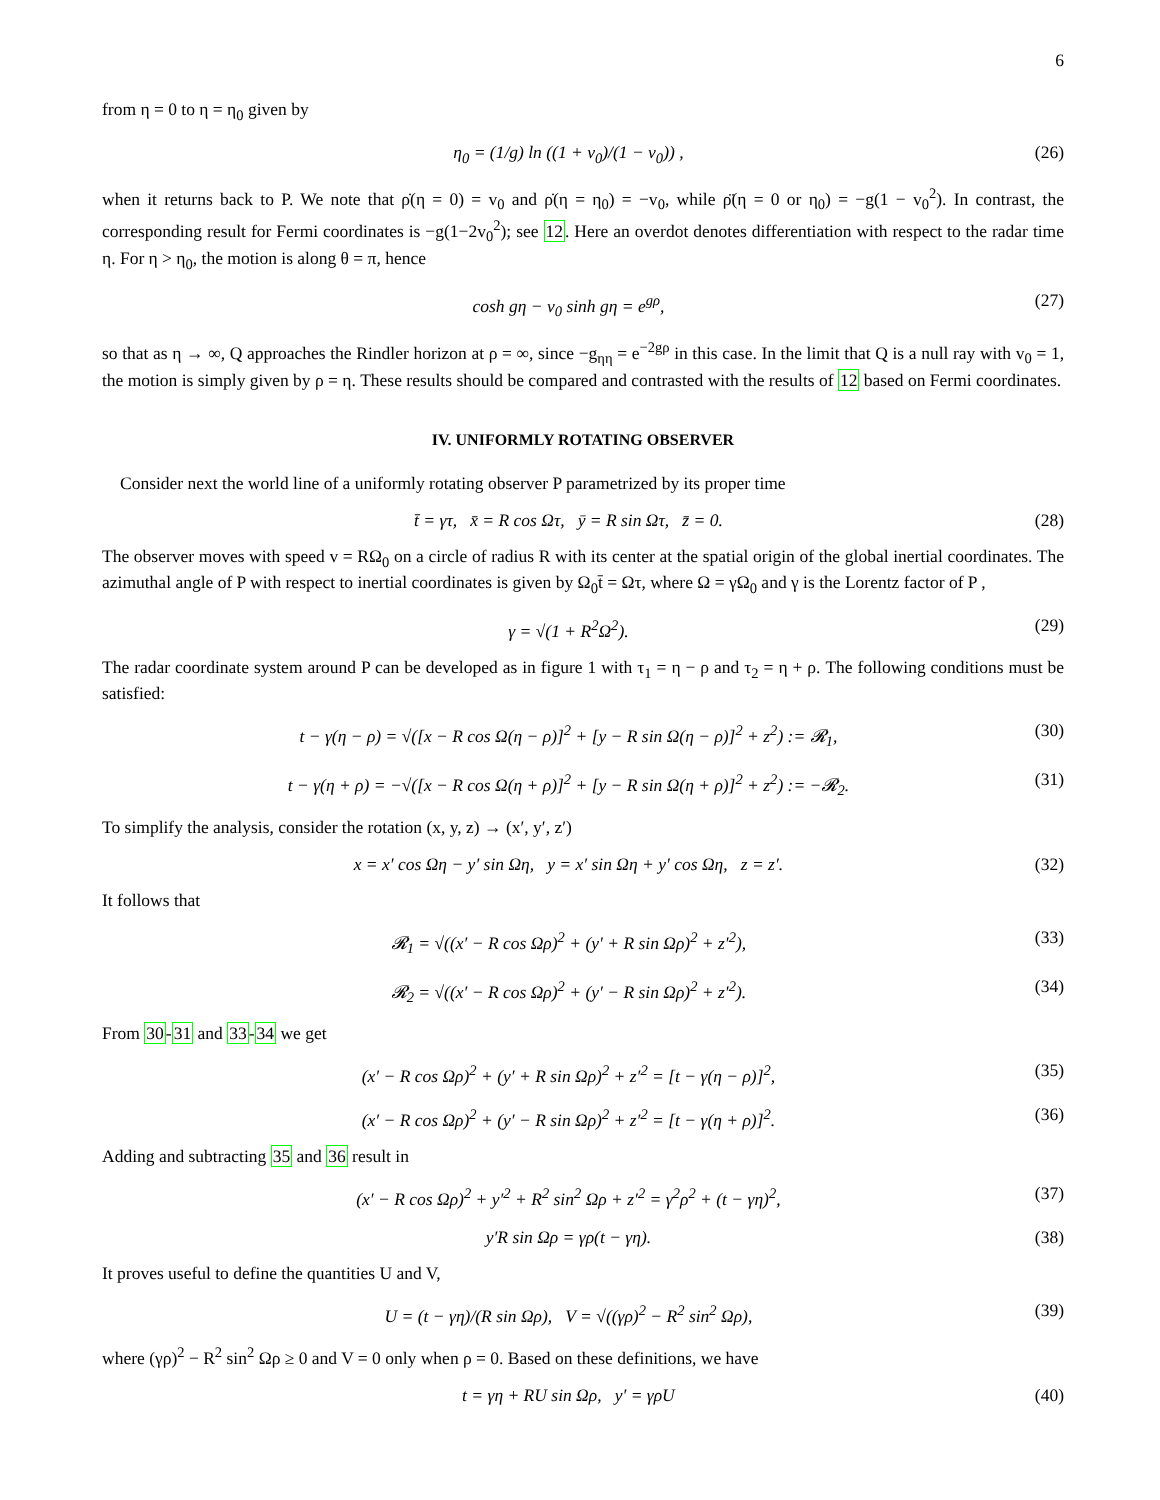6
from η = 0 to η = η<sub>0</sub> given by
η<sub>0</sub> = (1/g) ln ((1 + v<sub>0</sub>)/(1 − v<sub>0</sub>)) , (26)
when it returns back to P. We note that ρ̇(η = 0) = v<sub>0</sub> and ρ̇(η = η<sub>0</sub>) = −v<sub>0</sub>, while ρ̈(η = 0 or η<sub>0</sub>) = −g(1 − v<sub>0</sub><sup>2</sup>). In contrast, the corresponding result for Fermi coordinates is −g(1−2v<sub>0</sub><sup>2</sup>); see 12. Here an overdot denotes differentiation with respect to the radar time η. For η > η<sub>0</sub>, the motion is along θ = π, hence
cosh gη − v<sub>0</sub> sinh gη = e<sup>gρ</sup>, (27)
so that as η → ∞, Q approaches the Rindler horizon at ρ = ∞, since −g<sub>ηη</sub> = e<sup>−2gρ</sup> in this case. In the limit that Q is a null ray with v<sub>0</sub> = 1, the motion is simply given by ρ = η. These results should be compared and contrasted with the results of 12 based on Fermi coordinates.
IV. UNIFORMLY ROTATING OBSERVER
Consider next the world line of a uniformly rotating observer P parametrized by its proper time
t̄ = γτ, x̄ = R cos Ωτ, ȳ = R sin Ωτ, z̄ = 0. (28)
The observer moves with speed v = RΩ<sub>0</sub> on a circle of radius R with its center at the spatial origin of the global inertial coordinates. The azimuthal angle of P with respect to inertial coordinates is given by Ω<sub>0</sub>t̄ = Ωτ, where Ω = γΩ<sub>0</sub> and γ is the Lorentz factor of P ,
γ = √(1 + R<sup>2</sup>Ω<sup>2</sup>). (29)
The radar coordinate system around P can be developed as in figure 1 with τ<sub>1</sub> = η − ρ and τ<sub>2</sub> = η + ρ. The following conditions must be satisfied:
t − γ(η − ρ) = √([x − R cos Ω(η − ρ)]<sup>2</sup> + [y − R sin Ω(η − ρ)]<sup>2</sup> + z<sup>2</sup>) := 𝓡<sub>1</sub>, (30)
t − γ(η + ρ) = −√([x − R cos Ω(η + ρ)]<sup>2</sup> + [y − R sin Ω(η + ρ)]<sup>2</sup> + z<sup>2</sup>) := −𝓡<sub>2</sub>. (31)
To simplify the analysis, consider the rotation (x, y, z) → (x′, y′, z′)
x = x′ cos Ωη − y′ sin Ωη, y = x′ sin Ωη + y′ cos Ωη, z = z′. (32)
It follows that
𝓡<sub>1</sub> = √((x′ − R cos Ωρ)<sup>2</sup> + (y′ + R sin Ωρ)<sup>2</sup> + z′<sup>2</sup>), (33)
𝓡<sub>2</sub> = √((x′ − R cos Ωρ)<sup>2</sup> + (y′ − R sin Ωρ)<sup>2</sup> + z′<sup>2</sup>). (34)
From 30-31 and 33-34 we get
(x′ − R cos Ωρ)<sup>2</sup> + (y′ + R sin Ωρ)<sup>2</sup> + z′<sup>2</sup> = [t − γ(η − ρ)]<sup>2</sup>, (35)
(x′ − R cos Ωρ)<sup>2</sup> + (y′ − R sin Ωρ)<sup>2</sup> + z′<sup>2</sup> = [t − γ(η + ρ)]<sup>2</sup>. (36)
Adding and subtracting 35 and 36 result in
(x′ − R cos Ωρ)<sup>2</sup> + y′<sup>2</sup> + R<sup>2</sup> sin<sup>2</sup> Ωρ + z′<sup>2</sup> = γ<sup>2</sup>ρ<sup>2</sup> + (t − γη)<sup>2</sup>, (37)
y′R sin Ωρ = γρ(t − γη). (38)
It proves useful to define the quantities U and V,
U = (t − γη)/(R sin Ωρ), V = √((γρ)<sup>2</sup> − R<sup>2</sup> sin<sup>2</sup> Ωρ), (39)
where (γρ)<sup>2</sup> − R<sup>2</sup> sin<sup>2</sup> Ωρ ≥ 0 and V = 0 only when ρ = 0. Based on these definitions, we have
t = γη + RU sin Ωρ, y′ = γρU (40)